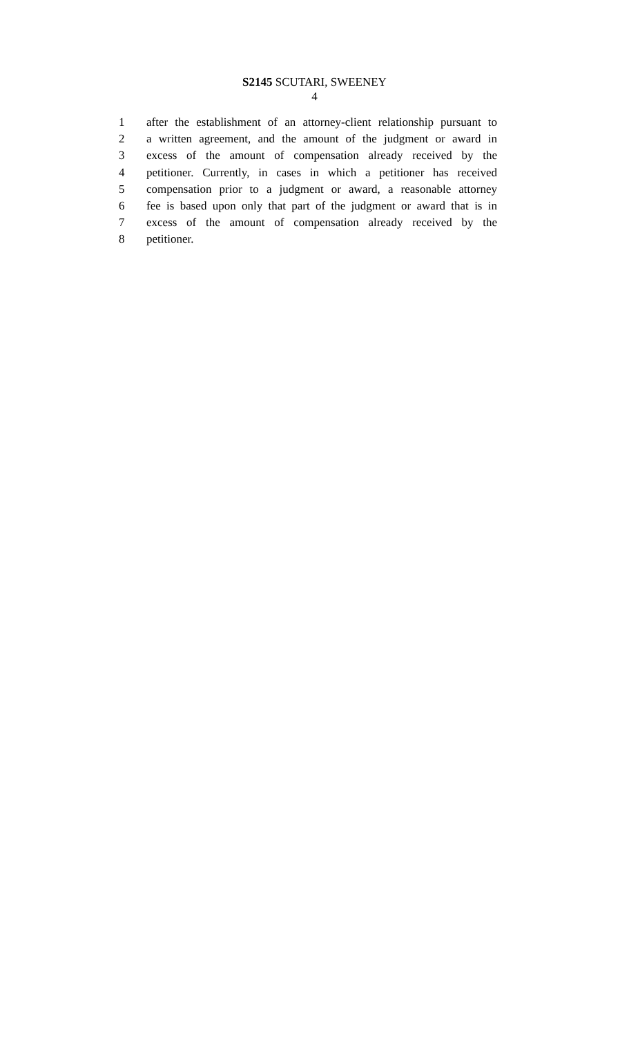S2145 SCUTARI, SWEENEY
4
1 after the establishment of an attorney-client relationship pursuant to
2 a written agreement, and the amount of the judgment or award in
3 excess of the amount of compensation already received by the
4 petitioner. Currently, in cases in which a petitioner has received
5 compensation prior to a judgment or award, a reasonable attorney
6 fee is based upon only that part of the judgment or award that is in
7 excess of the amount of compensation already received by the
8 petitioner.